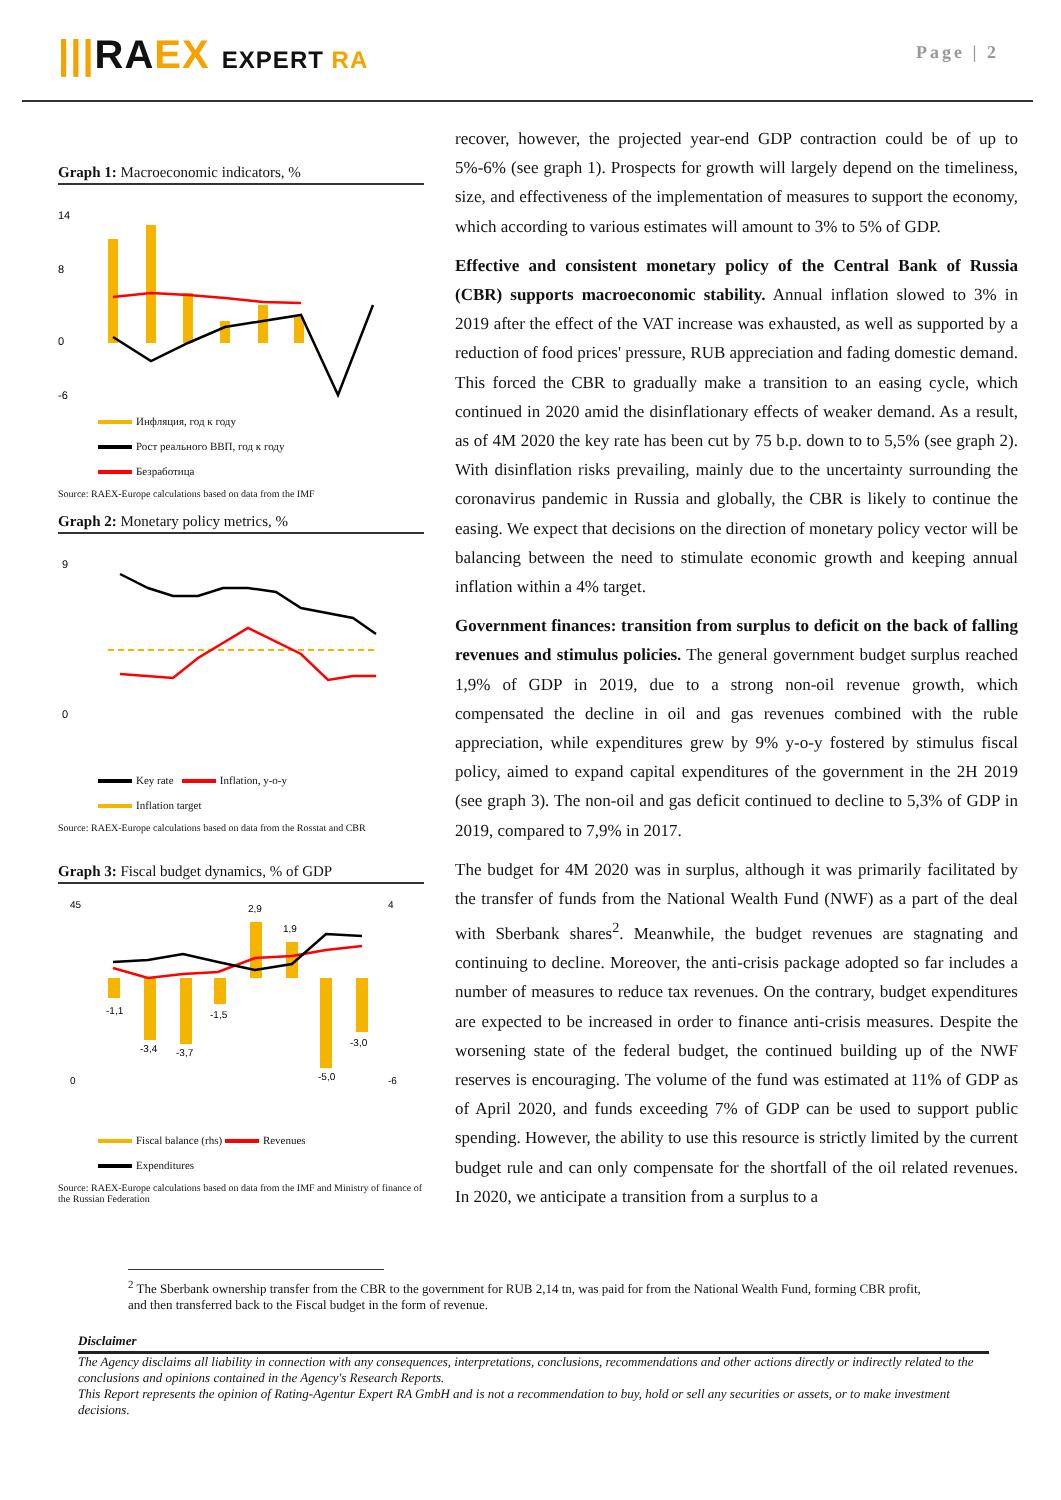|||RAEX EXPERT RA
Page | 2
Graph 1: Macroeconomic indicators, %
14
8
0
-6
Инфляция, год к году
Рост реального ВВП, год к году
Безработица
Source: RAEX-Europe calculations based on data from the IMF
Graph 2: Monetary policy metrics, %
9
0
Key rate Inflation, y-o-y
Inflation target
Source: RAEX-Europe calculations based on data from the Rosstat and CBR
Graph 3: Fiscal budget dynamics, % of GDP
45
0
4
-6
-1,1
-3,4
-3,7
-1,5
2,9
1,9
-5,0
-3,0
Fiscal balance (rhs) Revenues
Expenditures
Source: RAEX-Europe calculations based on data from the IMF and Ministry of finance of the Russian Federation
recover, however, the projected year-end GDP contraction could be of up to 5%-6% (see graph 1). Prospects for growth will largely depend on the timeliness, size, and effectiveness of the implementation of measures to support the economy, which according to various estimates will amount to 3% to 5% of GDP.
Effective and consistent monetary policy of the Central Bank of Russia (CBR) supports macroeconomic stability. Annual inflation slowed to 3% in 2019 after the effect of the VAT increase was exhausted, as well as supported by a reduction of food prices' pressure, RUB appreciation and fading domestic demand. This forced the CBR to gradually make a transition to an easing cycle, which continued in 2020 amid the disinflationary effects of weaker demand. As a result, as of 4M 2020 the key rate has been cut by 75 b.p. down to to 5,5% (see graph 2). With disinflation risks prevailing, mainly due to the uncertainty surrounding the coronavirus pandemic in Russia and globally, the CBR is likely to continue the easing. We expect that decisions on the direction of monetary policy vector will be balancing between the need to stimulate economic growth and keeping annual inflation within a 4% target.
Government finances: transition from surplus to deficit on the back of falling revenues and stimulus policies. The general government budget surplus reached 1,9% of GDP in 2019, due to a strong non-oil revenue growth, which compensated the decline in oil and gas revenues combined with the ruble appreciation, while expenditures grew by 9% y-o-y fostered by stimulus fiscal policy, aimed to expand capital expenditures of the government in the 2H 2019 (see graph 3). The non-oil and gas deficit continued to decline to 5,3% of GDP in 2019, compared to 7,9% in 2017.
The budget for 4M 2020 was in surplus, although it was primarily facilitated by the transfer of funds from the National Wealth Fund (NWF) as a part of the deal with Sberbank shares<sup>2</sup>. Meanwhile, the budget revenues are stagnating and continuing to decline. Moreover, the anti-crisis package adopted so far includes a number of measures to reduce tax revenues. On the contrary, budget expenditures are expected to be increased in order to finance anti-crisis measures. Despite the worsening state of the federal budget, the continued building up of the NWF reserves is encouraging. The volume of the fund was estimated at 11% of GDP as of April 2020, and funds exceeding 7% of GDP can be used to support public spending. However, the ability to use this resource is strictly limited by the current budget rule and can only compensate for the shortfall of the oil related revenues. In 2020, we anticipate a transition from a surplus to a
<sup>2</sup> The Sberbank ownership transfer from the CBR to the government for RUB 2,14 tn, was paid for from the National Wealth Fund, forming CBR profit, and then transferred back to the Fiscal budget in the form of revenue.
Disclaimer
The Agency disclaims all liability in connection with any consequences, interpretations, conclusions, recommendations and other actions directly or indirectly related to the conclusions and opinions contained in the Agency's Research Reports.
This Report represents the opinion of Rating-Agentur Expert RA GmbH and is not a recommendation to buy, hold or sell any securities or assets, or to make investment decisions.